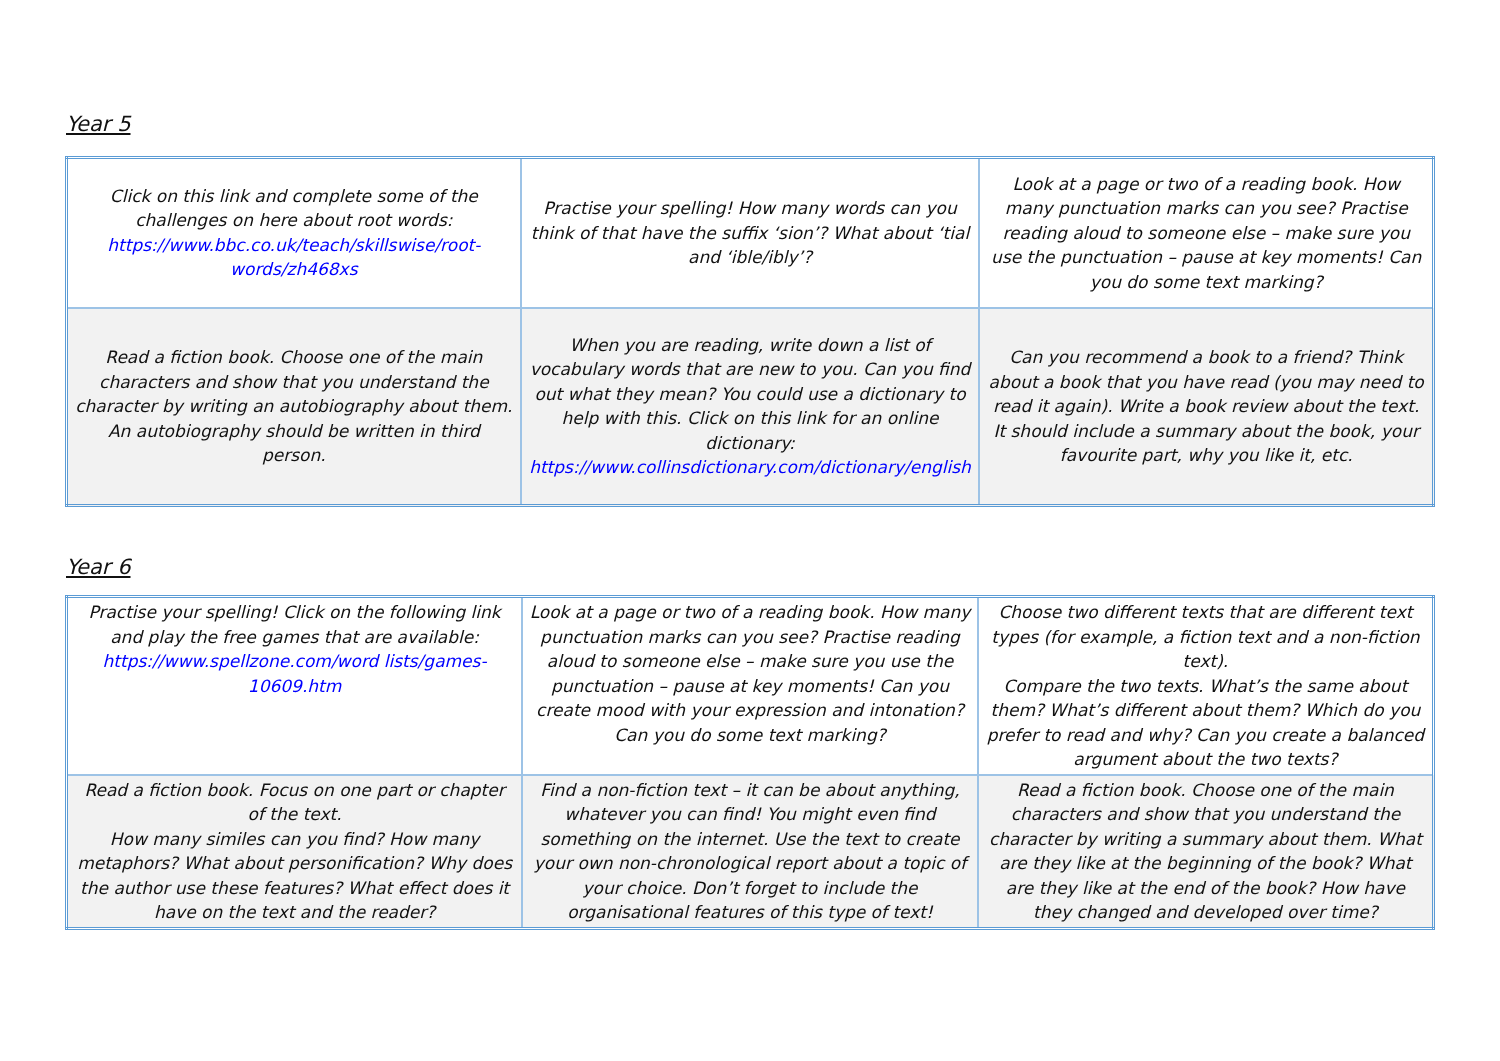Year 5
| Click on this link and complete some of the challenges on here about root words: https://www.bbc.co.uk/teach/skillswise/root-words/zh468xs | Practise your spelling! How many words can you think of that have the suffix ‘sion’? What about ‘tial and ‘ible/ibly’? | Look at a page or two of a reading book. How many punctuation marks can you see? Practise reading aloud to someone else – make sure you use the punctuation – pause at key moments! Can you do some text marking? |
| Read a fiction book. Choose one of the main characters and show that you understand the character by writing an autobiography about them. An autobiography should be written in third person. | When you are reading, write down a list of vocabulary words that are new to you. Can you find out what they mean? You could use a dictionary to help with this. Click on this link for an online dictionary: https://www.collinsdictionary.com/dictionary/english | Can you recommend a book to a friend? Think about a book that you have read (you may need to read it again). Write a book review about the text. It should include a summary about the book, your favourite part, why you like it, etc. |
Year 6
| Practise your spelling! Click on the following link and play the free games that are available: https://www.spellzone.com/word lists/games-10609.htm | Look at a page or two of a reading book. How many punctuation marks can you see? Practise reading aloud to someone else – make sure you use the punctuation – pause at key moments! Can you create mood with your expression and intonation? Can you do some text marking? | Choose two different texts that are different text types (for example, a fiction text and a non-fiction text). Compare the two texts. What’s the same about them? What’s different about them? Which do you prefer to read and why? Can you create a balanced argument about the two texts? |
| Read a fiction book. Focus on one part or chapter of the text. How many similes can you find? How many metaphors? What about personification? Why does the author use these features? What effect does it have on the text and the reader? | Find a non-fiction text – it can be about anything, whatever you can find! You might even find something on the internet. Use the text to create your own non-chronological report about a topic of your choice. Don’t forget to include the organisational features of this type of text! | Read a fiction book. Choose one of the main characters and show that you understand the character by writing a summary about them. What are they like at the beginning of the book? What are they like at the end of the book? How have they changed and developed over time? |